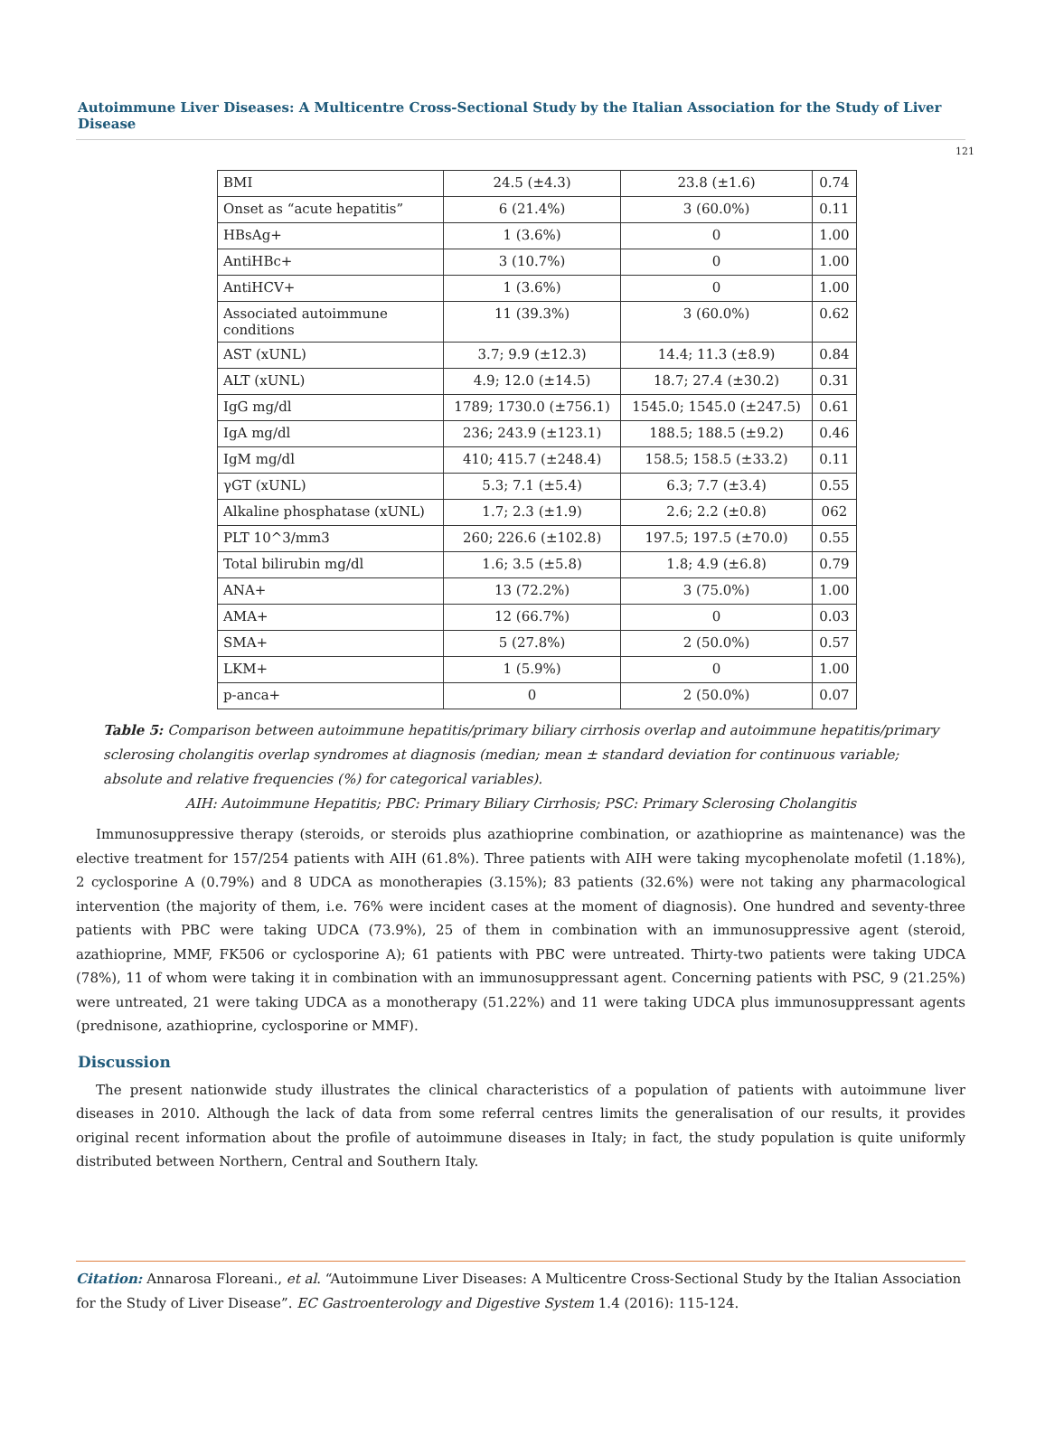Autoimmune Liver Diseases: A Multicentre Cross-Sectional Study by the Italian Association for the Study of Liver Disease
121
| BMI | 24.5 (±4.3) | 23.8 (±1.6) | 0.74 |
| Onset as “acute hepatitis” | 6 (21.4%) | 3 (60.0%) | 0.11 |
| HBsAg+ | 1 (3.6%) | 0 | 1.00 |
| AntiHBc+ | 3 (10.7%) | 0 | 1.00 |
| AntiHCV+ | 1 (3.6%) | 0 | 1.00 |
| Associated autoimmune conditions | 11 (39.3%) | 3 (60.0%) | 0.62 |
| AST (xUNL) | 3.7; 9.9 (±12.3) | 14.4; 11.3 (±8.9) | 0.84 |
| ALT (xUNL) | 4.9; 12.0 (±14.5) | 18.7; 27.4 (±30.2) | 0.31 |
| IgG mg/dl | 1789; 1730.0 (±756.1) | 1545.0; 1545.0 (±247.5) | 0.61 |
| IgA mg/dl | 236; 243.9 (±123.1) | 188.5; 188.5 (±9.2) | 0.46 |
| IgM mg/dl | 410; 415.7 (±248.4) | 158.5; 158.5 (±33.2) | 0.11 |
| γGT (xUNL) | 5.3; 7.1 (±5.4) | 6.3; 7.7 (±3.4) | 0.55 |
| Alkaline phosphatase (xUNL) | 1.7; 2.3 (±1.9) | 2.6; 2.2 (±0.8) | 062 |
| PLT 10^3/mm3 | 260; 226.6 (±102.8) | 197.5; 197.5 (±70.0) | 0.55 |
| Total bilirubin mg/dl | 1.6; 3.5 (±5.8) | 1.8; 4.9 (±6.8) | 0.79 |
| ANA+ | 13 (72.2%) | 3 (75.0%) | 1.00 |
| AMA+ | 12 (66.7%) | 0 | 0.03 |
| SMA+ | 5 (27.8%) | 2 (50.0%) | 0.57 |
| LKM+ | 1 (5.9%) | 0 | 1.00 |
| p-anca+ | 0 | 2 (50.0%) | 0.07 |
Table 5: Comparison between autoimmune hepatitis/primary biliary cirrhosis overlap and autoimmune hepatitis/primary sclerosing cholangitis overlap syndromes at diagnosis (median; mean ± standard deviation for continuous variable; absolute and relative frequencies (%) for categorical variables).
AIH: Autoimmune Hepatitis; PBC: Primary Biliary Cirrhosis; PSC: Primary Sclerosing Cholangitis
Immunosuppressive therapy (steroids, or steroids plus azathioprine combination, or azathioprine as maintenance) was the elective treatment for 157/254 patients with AIH (61.8%). Three patients with AIH were taking mycophenolate mofetil (1.18%), 2 cyclosporine A (0.79%) and 8 UDCA as monotherapies (3.15%); 83 patients (32.6%) were not taking any pharmacological intervention (the majority of them, i.e. 76% were incident cases at the moment of diagnosis). One hundred and seventy-three patients with PBC were taking UDCA (73.9%), 25 of them in combination with an immunosuppressive agent (steroid, azathioprine, MMF, FK506 or cyclosporine A); 61 patients with PBC were untreated. Thirty-two patients were taking UDCA (78%), 11 of whom were taking it in combination with an immunosuppressant agent. Concerning patients with PSC, 9 (21.25%) were untreated, 21 were taking UDCA as a monotherapy (51.22%) and 11 were taking UDCA plus immunosuppressant agents (prednisone, azathioprine, cyclosporine or MMF).
Discussion
The present nationwide study illustrates the clinical characteristics of a population of patients with autoimmune liver diseases in 2010. Although the lack of data from some referral centres limits the generalisation of our results, it provides original recent information about the profile of autoimmune diseases in Italy; in fact, the study population is quite uniformly distributed between Northern, Central and Southern Italy.
Citation: Annarosa Floreani., et al. “Autoimmune Liver Diseases: A Multicentre Cross-Sectional Study by the Italian Association for the Study of Liver Disease”. EC Gastroenterology and Digestive System 1.4 (2016): 115-124.